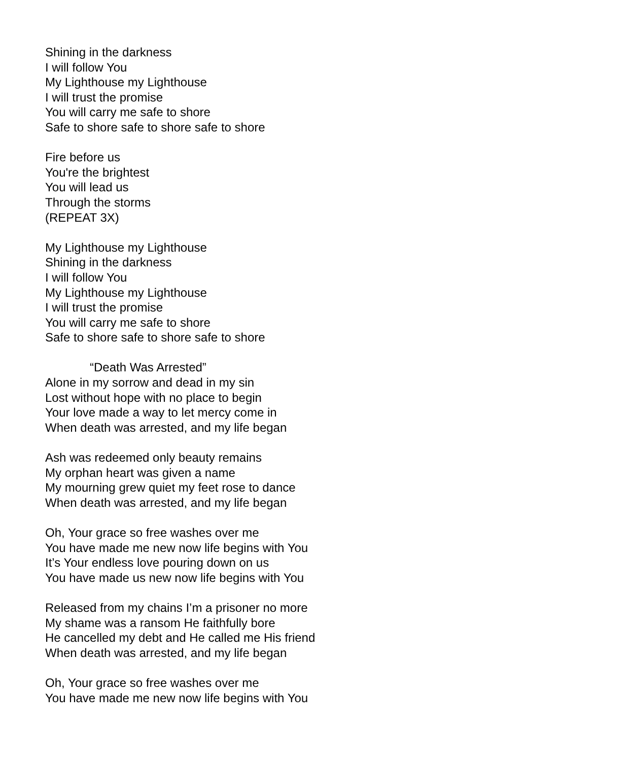Shining in the darkness
I will follow You
My Lighthouse my Lighthouse
I will trust the promise
You will carry me safe to shore
Safe to shore safe to shore safe to shore
Fire before us
You're the brightest
You will lead us
Through the storms
(REPEAT 3X)
My Lighthouse my Lighthouse
Shining in the darkness
I will follow You
My Lighthouse my Lighthouse
I will trust the promise
You will carry me safe to shore
Safe to shore safe to shore safe to shore
“Death Was Arrested”
Alone in my sorrow and dead in my sin
Lost without hope with no place to begin
Your love made a way to let mercy come in
When death was arrested, and my life began
Ash was redeemed only beauty remains
My orphan heart was given a name
My mourning grew quiet my feet rose to dance
When death was arrested, and my life began
Oh, Your grace so free washes over me
You have made me new now life begins with You
It’s Your endless love pouring down on us
You have made us new now life begins with You
Released from my chains I’m a prisoner no more
My shame was a ransom He faithfully bore
He cancelled my debt and He called me His friend
When death was arrested, and my life began
Oh, Your grace so free washes over me
You have made me new now life begins with You